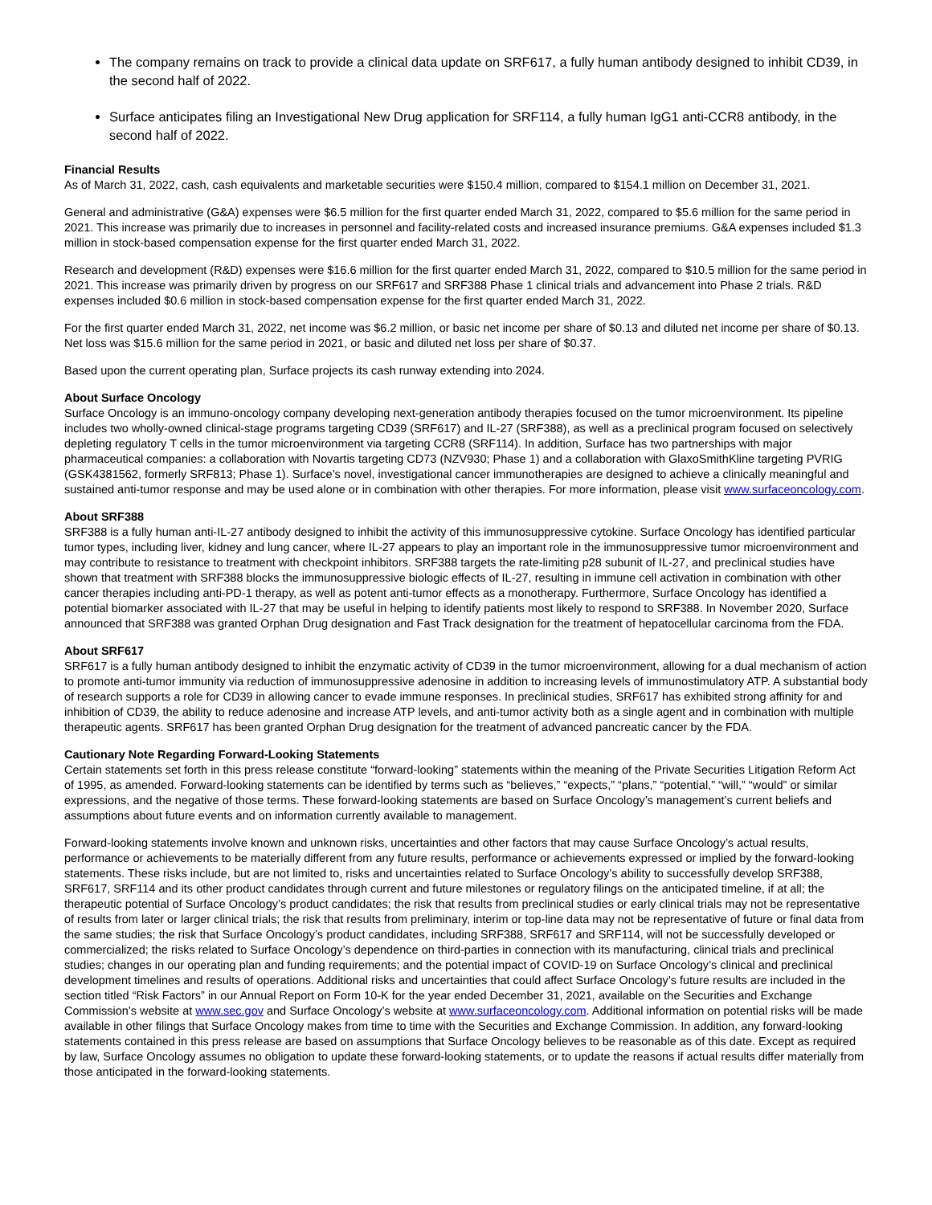The company remains on track to provide a clinical data update on SRF617, a fully human antibody designed to inhibit CD39, in the second half of 2022.
Surface anticipates filing an Investigational New Drug application for SRF114, a fully human IgG1 anti-CCR8 antibody, in the second half of 2022.
Financial Results
As of March 31, 2022, cash, cash equivalents and marketable securities were $150.4 million, compared to $154.1 million on December 31, 2021.
General and administrative (G&A) expenses were $6.5 million for the first quarter ended March 31, 2022, compared to $5.6 million for the same period in 2021. This increase was primarily due to increases in personnel and facility-related costs and increased insurance premiums. G&A expenses included $1.3 million in stock-based compensation expense for the first quarter ended March 31, 2022.
Research and development (R&D) expenses were $16.6 million for the first quarter ended March 31, 2022, compared to $10.5 million for the same period in 2021. This increase was primarily driven by progress on our SRF617 and SRF388 Phase 1 clinical trials and advancement into Phase 2 trials. R&D expenses included $0.6 million in stock-based compensation expense for the first quarter ended March 31, 2022.
For the first quarter ended March 31, 2022, net income was $6.2 million, or basic net income per share of $0.13 and diluted net income per share of $0.13. Net loss was $15.6 million for the same period in 2021, or basic and diluted net loss per share of $0.37.
Based upon the current operating plan, Surface projects its cash runway extending into 2024.
About Surface Oncology
Surface Oncology is an immuno-oncology company developing next-generation antibody therapies focused on the tumor microenvironment. Its pipeline includes two wholly-owned clinical-stage programs targeting CD39 (SRF617) and IL-27 (SRF388), as well as a preclinical program focused on selectively depleting regulatory T cells in the tumor microenvironment via targeting CCR8 (SRF114). In addition, Surface has two partnerships with major pharmaceutical companies: a collaboration with Novartis targeting CD73 (NZV930; Phase 1) and a collaboration with GlaxoSmithKline targeting PVRIG (GSK4381562, formerly SRF813; Phase 1). Surface’s novel, investigational cancer immunotherapies are designed to achieve a clinically meaningful and sustained anti-tumor response and may be used alone or in combination with other therapies. For more information, please visit www.surfaceoncology.com.
About SRF388
SRF388 is a fully human anti-IL-27 antibody designed to inhibit the activity of this immunosuppressive cytokine. Surface Oncology has identified particular tumor types, including liver, kidney and lung cancer, where IL-27 appears to play an important role in the immunosuppressive tumor microenvironment and may contribute to resistance to treatment with checkpoint inhibitors. SRF388 targets the rate-limiting p28 subunit of IL-27, and preclinical studies have shown that treatment with SRF388 blocks the immunosuppressive biologic effects of IL-27, resulting in immune cell activation in combination with other cancer therapies including anti-PD-1 therapy, as well as potent anti-tumor effects as a monotherapy. Furthermore, Surface Oncology has identified a potential biomarker associated with IL-27 that may be useful in helping to identify patients most likely to respond to SRF388. In November 2020, Surface announced that SRF388 was granted Orphan Drug designation and Fast Track designation for the treatment of hepatocellular carcinoma from the FDA.
About SRF617
SRF617 is a fully human antibody designed to inhibit the enzymatic activity of CD39 in the tumor microenvironment, allowing for a dual mechanism of action to promote anti-tumor immunity via reduction of immunosuppressive adenosine in addition to increasing levels of immunostimulatory ATP. A substantial body of research supports a role for CD39 in allowing cancer to evade immune responses. In preclinical studies, SRF617 has exhibited strong affinity for and inhibition of CD39, the ability to reduce adenosine and increase ATP levels, and anti-tumor activity both as a single agent and in combination with multiple therapeutic agents. SRF617 has been granted Orphan Drug designation for the treatment of advanced pancreatic cancer by the FDA.
Cautionary Note Regarding Forward-Looking Statements
Certain statements set forth in this press release constitute “forward-looking” statements within the meaning of the Private Securities Litigation Reform Act of 1995, as amended. Forward-looking statements can be identified by terms such as “believes,” “expects,” “plans,” “potential,” “will,” “would” or similar expressions, and the negative of those terms. These forward-looking statements are based on Surface Oncology’s management’s current beliefs and assumptions about future events and on information currently available to management.
Forward-looking statements involve known and unknown risks, uncertainties and other factors that may cause Surface Oncology’s actual results, performance or achievements to be materially different from any future results, performance or achievements expressed or implied by the forward-looking statements. These risks include, but are not limited to, risks and uncertainties related to Surface Oncology’s ability to successfully develop SRF388, SRF617, SRF114 and its other product candidates through current and future milestones or regulatory filings on the anticipated timeline, if at all; the therapeutic potential of Surface Oncology’s product candidates; the risk that results from preclinical studies or early clinical trials may not be representative of results from later or larger clinical trials; the risk that results from preliminary, interim or top-line data may not be representative of future or final data from the same studies; the risk that Surface Oncology’s product candidates, including SRF388, SRF617 and SRF114, will not be successfully developed or commercialized; the risks related to Surface Oncology’s dependence on third-parties in connection with its manufacturing, clinical trials and preclinical studies; changes in our operating plan and funding requirements; and the potential impact of COVID-19 on Surface Oncology’s clinical and preclinical development timelines and results of operations. Additional risks and uncertainties that could affect Surface Oncology’s future results are included in the section titled “Risk Factors” in our Annual Report on Form 10-K for the year ended December 31, 2021, available on the Securities and Exchange Commission’s website at www.sec.gov and Surface Oncology’s website at www.surfaceoncology.com. Additional information on potential risks will be made available in other filings that Surface Oncology makes from time to time with the Securities and Exchange Commission. In addition, any forward-looking statements contained in this press release are based on assumptions that Surface Oncology believes to be reasonable as of this date. Except as required by law, Surface Oncology assumes no obligation to update these forward-looking statements, or to update the reasons if actual results differ materially from those anticipated in the forward-looking statements.